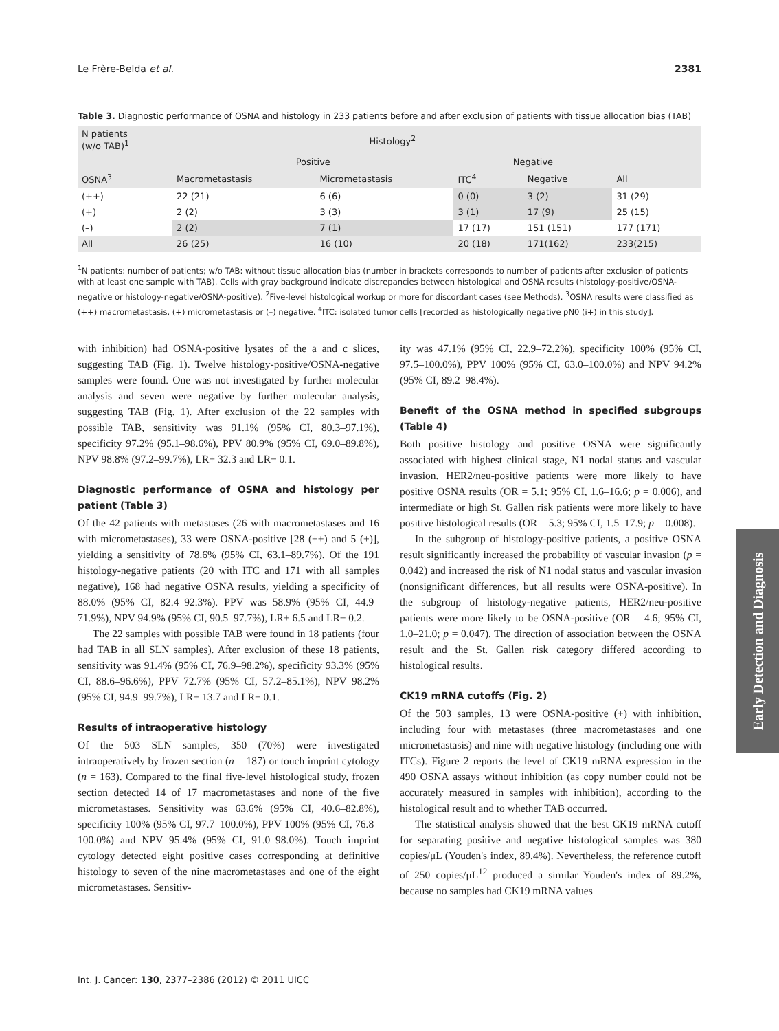Le Frère-Belda et al. 2381
Table 3. Diagnostic performance of OSNA and histology in 233 patients before and after exclusion of patients with tissue allocation bias (TAB)
| N patients (w/o TAB)<sup>1</sup> | Histology<sup>2</sup> | | | | |
| --- | --- | --- | --- | --- | --- |
| | Positive | | Negative | | |
| OSNA<sup>3</sup> | Macrometastasis | Micrometastasis | ITC<sup>4</sup> | Negative | All |
| (++) | 22 (21) | 6 (6) | 0 (0) | 3 (2) | 31 (29) |
| (+) | 2 (2) | 3 (3) | 3 (1) | 17 (9) | 25 (15) |
| (–) | 2 (2) | 7 (1) | 17 (17) | 151 (151) | 177 (171) |
| All | 26 (25) | 16 (10) | 20 (18) | 171(162) | 233(215) |
<sup>1</sup> N patients: number of patients; w/o TAB: without tissue allocation bias (number in brackets corresponds to number of patients after exclusion of patients with at least one sample with TAB). Cells with gray background indicate discrepancies between histological and OSNA results (histology-positive/OSNA-negative or histology-negative/OSNA-positive). <sup>2</sup>Five-level histological workup or more for discordant cases (see Methods). <sup>3</sup>OSNA results were classified as (++) macrometastasis, (+) micrometastasis or (–) negative. <sup>4</sup>ITC: isolated tumor cells [recorded as histologically negative pN0 (i+) in this study].
with inhibition) had OSNA-positive lysates of the a and c slices, suggesting TAB (Fig. 1). Twelve histology-positive/OSNA-negative samples were found. One was not investigated by further molecular analysis and seven were negative by further molecular analysis, suggesting TAB (Fig. 1). After exclusion of the 22 samples with possible TAB, sensitivity was 91.1% (95% CI, 80.3–97.1%), specificity 97.2% (95.1–98.6%), PPV 80.9% (95% CI, 69.0–89.8%), NPV 98.8% (97.2–99.7%), LR+ 32.3 and LR− 0.1.
Diagnostic performance of OSNA and histology per patient (Table 3)
Of the 42 patients with metastases (26 with macrometastases and 16 with micrometastases), 33 were OSNA-positive [28 (++) and 5 (+)], yielding a sensitivity of 78.6% (95% CI, 63.1–89.7%). Of the 191 histology-negative patients (20 with ITC and 171 with all samples negative), 168 had negative OSNA results, yielding a specificity of 88.0% (95% CI, 82.4–92.3%). PPV was 58.9% (95% CI, 44.9–71.9%), NPV 94.9% (95% CI, 90.5–97.7%), LR+ 6.5 and LR− 0.2.
The 22 samples with possible TAB were found in 18 patients (four had TAB in all SLN samples). After exclusion of these 18 patients, sensitivity was 91.4% (95% CI, 76.9–98.2%), specificity 93.3% (95% CI, 88.6–96.6%), PPV 72.7% (95% CI, 57.2–85.1%), NPV 98.2% (95% CI, 94.9–99.7%), LR+ 13.7 and LR− 0.1.
Results of intraoperative histology
Of the 503 SLN samples, 350 (70%) were investigated intraoperatively by frozen section (n = 187) or touch imprint cytology (n = 163). Compared to the final five-level histological study, frozen section detected 14 of 17 macrometastases and none of the five micrometastases. Sensitivity was 63.6% (95% CI, 40.6–82.8%), specificity 100% (95% CI, 97.7–100.0%), PPV 100% (95% CI, 76.8–100.0%) and NPV 95.4% (95% CI, 91.0–98.0%). Touch imprint cytology detected eight positive cases corresponding at definitive histology to seven of the nine macrometastases and one of the eight micrometastases. Sensitiv-
ity was 47.1% (95% CI, 22.9–72.2%), specificity 100% (95% CI, 97.5–100.0%), PPV 100% (95% CI, 63.0–100.0%) and NPV 94.2% (95% CI, 89.2–98.4%).
Benefit of the OSNA method in specified subgroups (Table 4)
Both positive histology and positive OSNA were significantly associated with highest clinical stage, N1 nodal status and vascular invasion. HER2/neu-positive patients were more likely to have positive OSNA results (OR = 5.1; 95% CI, 1.6–16.6; p = 0.006), and intermediate or high St. Gallen risk patients were more likely to have positive histological results (OR = 5.3; 95% CI, 1.5–17.9; p = 0.008).
In the subgroup of histology-positive patients, a positive OSNA result significantly increased the probability of vascular invasion (p = 0.042) and increased the risk of N1 nodal status and vascular invasion (nonsignificant differences, but all results were OSNA-positive). In the subgroup of histology-negative patients, HER2/neu-positive patients were more likely to be OSNA-positive (OR = 4.6; 95% CI, 1.0–21.0; p = 0.047). The direction of association between the OSNA result and the St. Gallen risk category differed according to histological results.
CK19 mRNA cutoffs (Fig. 2)
Of the 503 samples, 13 were OSNA-positive (+) with inhibition, including four with metastases (three macrometastases and one micrometastasis) and nine with negative histology (including one with ITCs). Figure 2 reports the level of CK19 mRNA expression in the 490 OSNA assays without inhibition (as copy number could not be accurately measured in samples with inhibition), according to the histological result and to whether TAB occurred.
The statistical analysis showed that the best CK19 mRNA cutoff for separating positive and negative histological samples was 380 copies/μL (Youden's index, 89.4%). Nevertheless, the reference cutoff of 250 copies/μL<sup>12</sup> produced a similar Youden's index of 89.2%, because no samples had CK19 mRNA values
Early Detection and Diagnosis
Int. J. Cancer: 130, 2377–2386 (2012) © 2011 UICC